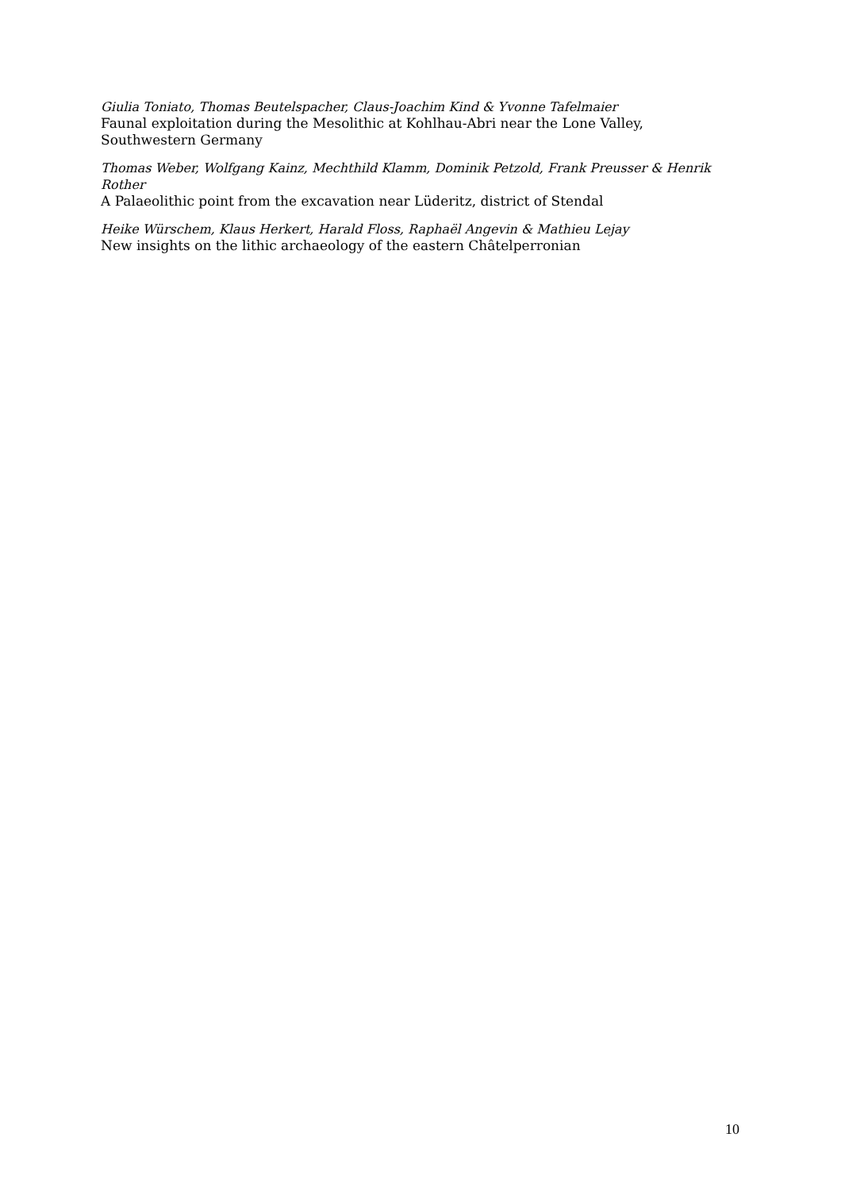Giulia Toniato, Thomas Beutelspacher, Claus-Joachim Kind & Yvonne Tafelmaier
Faunal exploitation during the Mesolithic at Kohlhau-Abri near the Lone Valley, Southwestern Germany
Thomas Weber, Wolfgang Kainz, Mechthild Klamm, Dominik Petzold, Frank Preusser & Henrik Rother
A Palaeolithic point from the excavation near Lüderitz, district of Stendal
Heike Würschem, Klaus Herkert, Harald Floss, Raphaël Angevin & Mathieu Lejay
New insights on the lithic archaeology of the eastern Châtelperronian
10